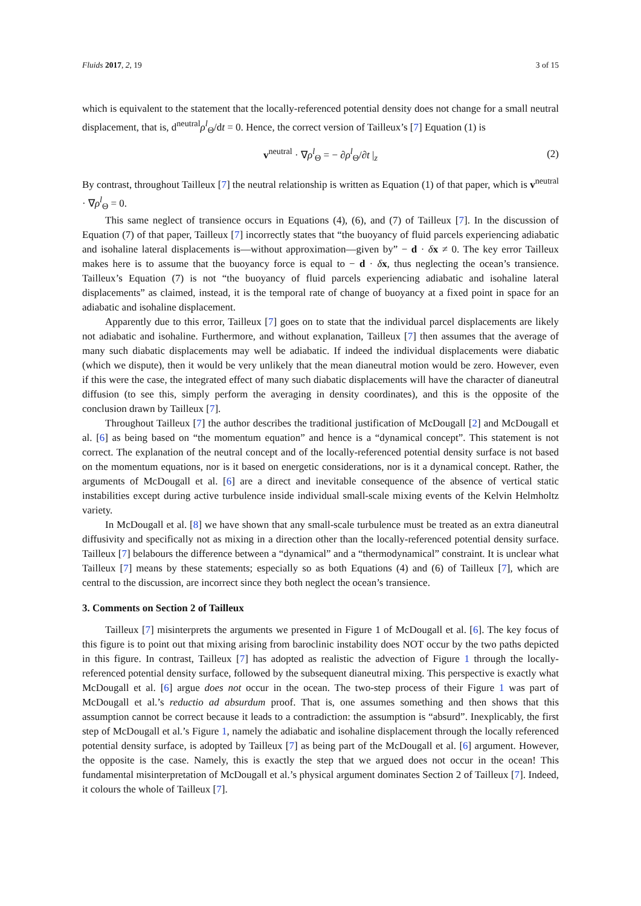Fluids 2017, 2, 19 3 of 15
which is equivalent to the statement that the locally-referenced potential density does not change for a small neutral displacement, that is, d<sup>neutral</sup>ρ<sup>l</sup><sub>Θ</sub>/dt = 0. Hence, the correct version of Tailleux’s [7] Equation (1) is
v<sup>neutral</sup> · ∇ρ<sup>l</sup><sub>Θ</sub> = − ∂ρ<sup>l</sup><sub>Θ</sub>/∂t |<sub>z</sub> (2)
By contrast, throughout Tailleux [7] the neutral relationship is written as Equation (1) of that paper, which is v<sup>neutral</sup> · ∇ρ<sup>l</sup><sub>Θ</sub> = 0.
This same neglect of transience occurs in Equations (4), (6), and (7) of Tailleux [7]. In the discussion of Equation (7) of that paper, Tailleux [7] incorrectly states that “the buoyancy of fluid parcels experiencing adiabatic and isohaline lateral displacements is—without approximation—given by” − d · δx ≠ 0. The key error Tailleux makes here is to assume that the buoyancy force is equal to − d · δx, thus neglecting the ocean’s transience. Tailleux’s Equation (7) is not “the buoyancy of fluid parcels experiencing adiabatic and isohaline lateral displacements” as claimed, instead, it is the temporal rate of change of buoyancy at a fixed point in space for an adiabatic and isohaline displacement.
Apparently due to this error, Tailleux [7] goes on to state that the individual parcel displacements are likely not adiabatic and isohaline. Furthermore, and without explanation, Tailleux [7] then assumes that the average of many such diabatic displacements may well be adiabatic. If indeed the individual displacements were diabatic (which we dispute), then it would be very unlikely that the mean dianeutral motion would be zero. However, even if this were the case, the integrated effect of many such diabatic displacements will have the character of dianeutral diffusion (to see this, simply perform the averaging in density coordinates), and this is the opposite of the conclusion drawn by Tailleux [7].
Throughout Tailleux [7] the author describes the traditional justification of McDougall [2] and McDougall et al. [6] as being based on “the momentum equation” and hence is a “dynamical concept”. This statement is not correct. The explanation of the neutral concept and of the locally-referenced potential density surface is not based on the momentum equations, nor is it based on energetic considerations, nor is it a dynamical concept. Rather, the arguments of McDougall et al. [6] are a direct and inevitable consequence of the absence of vertical static instabilities except during active turbulence inside individual small-scale mixing events of the Kelvin Helmholtz variety.
In McDougall et al. [8] we have shown that any small-scale turbulence must be treated as an extra dianeutral diffusivity and specifically not as mixing in a direction other than the locally-referenced potential density surface. Tailleux [7] belabours the difference between a “dynamical” and a “thermodynamical” constraint. It is unclear what Tailleux [7] means by these statements; especially so as both Equations (4) and (6) of Tailleux [7], which are central to the discussion, are incorrect since they both neglect the ocean’s transience.
3. Comments on Section 2 of Tailleux
Tailleux [7] misinterprets the arguments we presented in Figure 1 of McDougall et al. [6]. The key focus of this figure is to point out that mixing arising from baroclinic instability does NOT occur by the two paths depicted in this figure. In contrast, Tailleux [7] has adopted as realistic the advection of Figure 1 through the locally-referenced potential density surface, followed by the subsequent dianeutral mixing. This perspective is exactly what McDougall et al. [6] argue does not occur in the ocean. The two-step process of their Figure 1 was part of McDougall et al.’s reductio ad absurdum proof. That is, one assumes something and then shows that this assumption cannot be correct because it leads to a contradiction: the assumption is “absurd”. Inexplicably, the first step of McDougall et al.’s Figure 1, namely the adiabatic and isohaline displacement through the locally referenced potential density surface, is adopted by Tailleux [7] as being part of the McDougall et al. [6] argument. However, the opposite is the case. Namely, this is exactly the step that we argued does not occur in the ocean! This fundamental misinterpretation of McDougall et al.’s physical argument dominates Section 2 of Tailleux [7]. Indeed, it colours the whole of Tailleux [7].